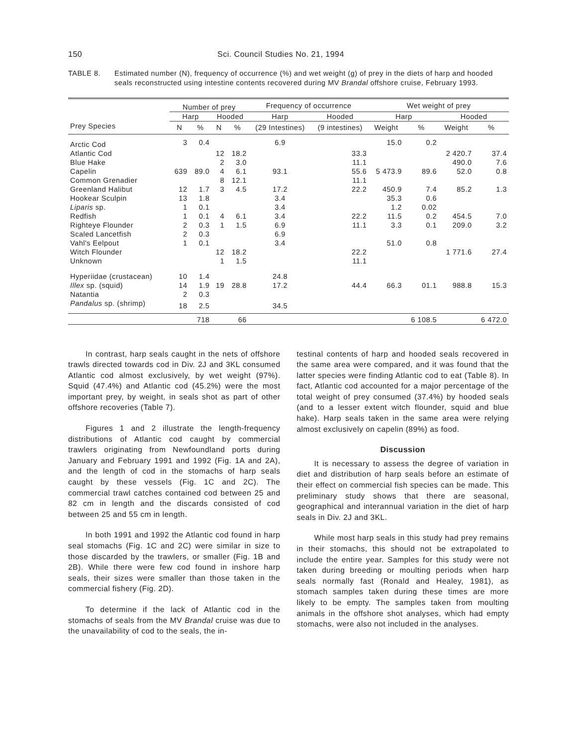150 Sci. Council Studies No. 21, 1994
TABLE 8. Estimated number (N), frequency of occurrence (%) and wet weight (g) of prey in the diets of harp and hooded seals reconstructed using intestine contents recovered during MV Brandal offshore cruise, February 1993.
| | Number of prey | | | | Frequency of occurrence | | Wet weight of prey | | | |
| --- | --- | --- | --- | --- | --- | --- | --- | --- | --- | --- |
| | Harp | | Hooded | | Harp | Hooded | Harp | | Hooded | |
| Prey Species | N | % | N | % | (29 Intestines) | (9 intestines) | Weight | % | Weight | % |
| Arctic Cod | 3 | 0.4 | | | 6.9 | | 15.0 | 0.2 | | |
| Atlantic Cod | | | 12 | 18.2 | | 33.3 | | | 2 420.7 | 37.4 |
| Blue Hake | | | 2 | 3.0 | | 11.1 | | | 490.0 | 7.6 |
| Capelin | 639 | 89.0 | 4 | 6.1 | 93.1 | 55.6 | 5 473.9 | 89.6 | 52.0 | 0.8 |
| Common Grenadier | | | 8 | 12.1 | | 11.1 | | | | |
| Greenland Halibut | 12 | 1.7 | 3 | 4.5 | 17.2 | 22.2 | 450.9 | 7.4 | 85.2 | 1.3 |
| Hookear Sculpin | 13 | 1.8 | | | 3.4 | | 35.3 | 0.6 | | |
| Liparis sp. | 1 | 0.1 | | | 3.4 | | 1.2 | 0.02 | | |
| Redfish | 1 | 0.1 | 4 | 6.1 | 3.4 | 22.2 | 11.5 | 0.2 | 454.5 | 7.0 |
| Righteye Flounder | 2 | 0.3 | 1 | 1.5 | 6.9 | 11.1 | 3.3 | 0.1 | 209.0 | 3.2 |
| Scaled Lancetfish | 2 | 0.3 | | | 6.9 | | | | | |
| Vahl's Eelpout | 1 | 0.1 | | | 3.4 | | 51.0 | 0.8 | | |
| Witch Flounder | | | 12 | 18.2 | | 22.2 | | | 1 771.6 | 27.4 |
| Unknown | | | 1 | 1.5 | | 11.1 | | | | |
| Hyperiidae (crustacean) | 10 | 1.4 | | | 24.8 | | | | | |
| Illex sp. (squid) | 14 | 1.9 | 19 | 28.8 | 17.2 | 44.4 | 66.3 | 01.1 | 988.8 | 15.3 |
| Natantia | 2 | 0.3 | | | | | | | | |
| Pandalus sp. (shrimp) | 18 | 2.5 | | | 34.5 | | | | | |
| | | 718 | | 66 | | | | 6 108.5 | | 6 472.0 |
In contrast, harp seals caught in the nets of offshore trawls directed towards cod in Div. 2J and 3KL consumed Atlantic cod almost exclusively, by wet weight (97%). Squid (47.4%) and Atlantic cod (45.2%) were the most important prey, by weight, in seals shot as part of other offshore recoveries (Table 7).
Figures 1 and 2 illustrate the length-frequency distributions of Atlantic cod caught by commercial trawlers originating from Newfoundland ports during January and February 1991 and 1992 (Fig. 1A and 2A), and the length of cod in the stomachs of harp seals caught by these vessels (Fig. 1C and 2C). The commercial trawl catches contained cod between 25 and 82 cm in length and the discards consisted of cod between 25 and 55 cm in length.
In both 1991 and 1992 the Atlantic cod found in harp seal stomachs (Fig. 1C and 2C) were similar in size to those discarded by the trawlers, or smaller (Fig. 1B and 2B). While there were few cod found in inshore harp seals, their sizes were smaller than those taken in the commercial fishery (Fig. 2D).
To determine if the lack of Atlantic cod in the stomachs of seals from the MV Brandal cruise was due to the unavailability of cod to the seals, the in-
testinal contents of harp and hooded seals recovered in the same area were compared, and it was found that the latter species were finding Atlantic cod to eat (Table 8). In fact, Atlantic cod accounted for a major percentage of the total weight of prey consumed (37.4%) by hooded seals (and to a lesser extent witch flounder, squid and blue hake). Harp seals taken in the same area were relying almost exclusively on capelin (89%) as food.
Discussion
It is necessary to assess the degree of variation in diet and distribution of harp seals before an estimate of their effect on commercial fish species can be made. This preliminary study shows that there are seasonal, geographical and interannual variation in the diet of harp seals in Div. 2J and 3KL.
While most harp seals in this study had prey remains in their stomachs, this should not be extrapolated to include the entire year. Samples for this study were not taken during breeding or moulting periods when harp seals normally fast (Ronald and Healey, 1981), as stomach samples taken during these times are more likely to be empty. The samples taken from moulting animals in the offshore shot analyses, which had empty stomachs, were also not included in the analyses.